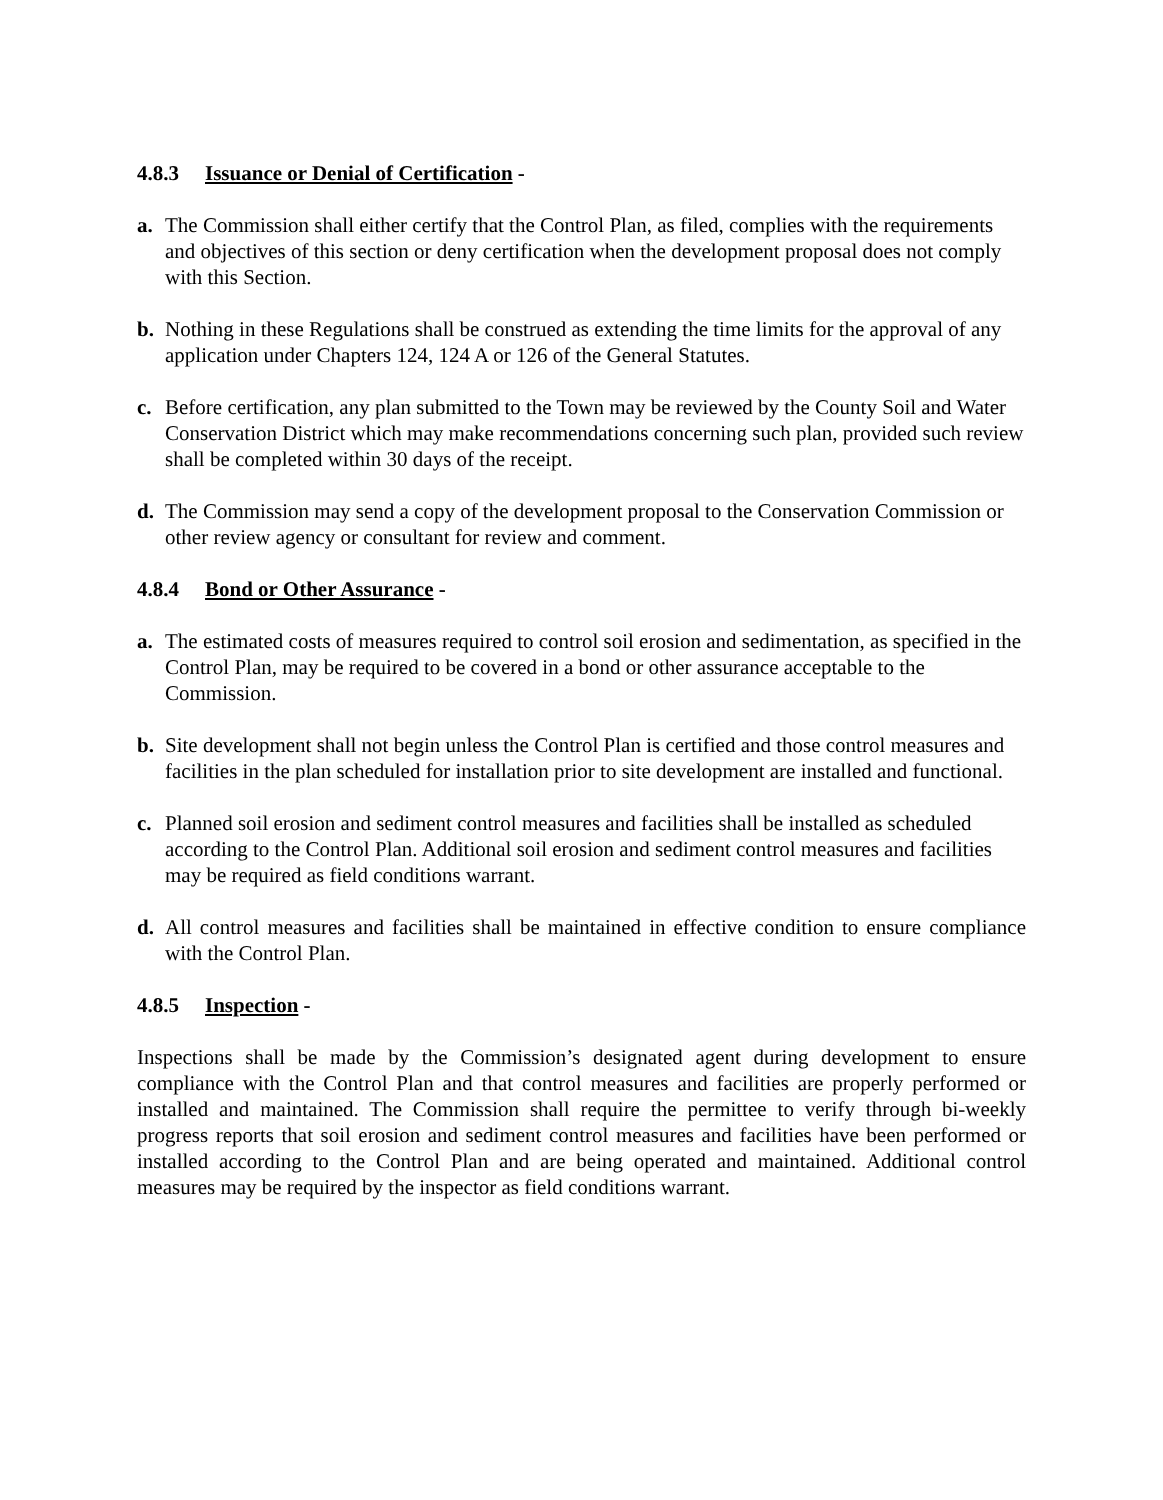4.8.3 Issuance or Denial of Certification -
a. The Commission shall either certify that the Control Plan, as filed, complies with the requirements and objectives of this section or deny certification when the development proposal does not comply with this Section.
b. Nothing in these Regulations shall be construed as extending the time limits for the approval of any application under Chapters 124, 124 A or 126 of the General Statutes.
c. Before certification, any plan submitted to the Town may be reviewed by the County Soil and Water Conservation District which may make recommendations concerning such plan, provided such review shall be completed within 30 days of the receipt.
d. The Commission may send a copy of the development proposal to the Conservation Commission or other review agency or consultant for review and comment.
4.8.4 Bond or Other Assurance -
a. The estimated costs of measures required to control soil erosion and sedimentation, as specified in the Control Plan, may be required to be covered in a bond or other assurance acceptable to the Commission.
b. Site development shall not begin unless the Control Plan is certified and those control measures and facilities in the plan scheduled for installation prior to site development are installed and functional.
c. Planned soil erosion and sediment control measures and facilities shall be installed as scheduled according to the Control Plan. Additional soil erosion and sediment control measures and facilities may be required as field conditions warrant.
d. All control measures and facilities shall be maintained in effective condition to ensure compliance with the Control Plan.
4.8.5 Inspection -
Inspections shall be made by the Commission’s designated agent during development to ensure compliance with the Control Plan and that control measures and facilities are properly performed or installed and maintained. The Commission shall require the permittee to verify through bi-weekly progress reports that soil erosion and sediment control measures and facilities have been performed or installed according to the Control Plan and are being operated and maintained. Additional control measures may be required by the inspector as field conditions warrant.